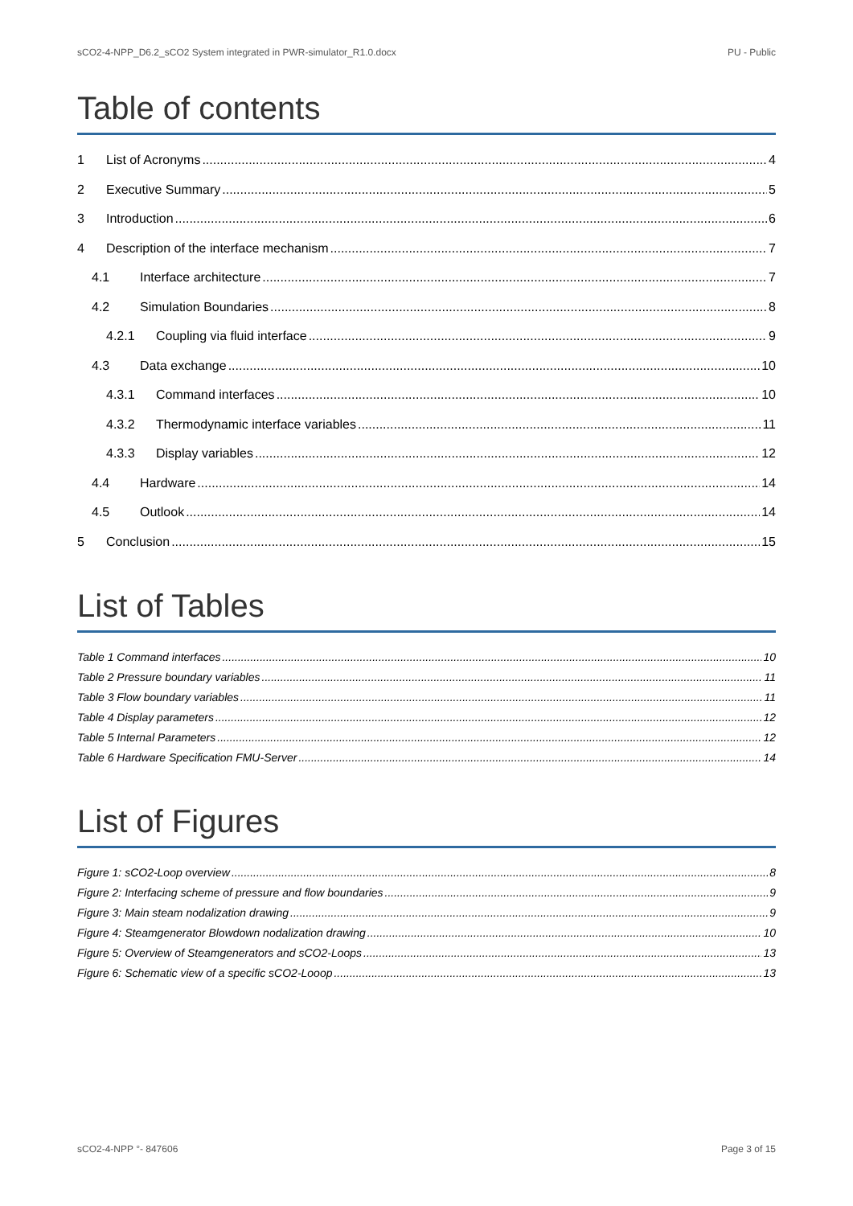sCO2-4-NPP_D6.2_sCO2 System integrated in PWR-simulator_R1.0.docx PU - Public
Table of contents
1 List of Acronyms 4
2 Executive Summary 5
3 Introduction 6
4 Description of the interface mechanism 7
4.1 Interface architecture 7
4.2 Simulation Boundaries 8
4.2.1 Coupling via fluid interface 9
4.3 Data exchange 10
4.3.1 Command interfaces 10
4.3.2 Thermodynamic interface variables 11
4.3.3 Display variables 12
4.4 Hardware 14
4.5 Outlook 14
5 Conclusion 15
List of Tables
Table 1 Command interfaces 10
Table 2 Pressure boundary variables 11
Table 3 Flow boundary variables 11
Table 4 Display parameters 12
Table 5 Internal Parameters 12
Table 6 Hardware Specification FMU-Server 14
List of Figures
Figure 1: sCO2-Loop overview 8
Figure 2: Interfacing scheme of pressure and flow boundaries 9
Figure 3: Main steam nodalization drawing 9
Figure 4: Steamgenerator Blowdown nodalization drawing 10
Figure 5: Overview of Steamgenerators and sCO2-Loops 13
Figure 6: Schematic view of a specific sCO2-Looop 13
sCO2-4-NPP °- 847606 Page 3 of 15